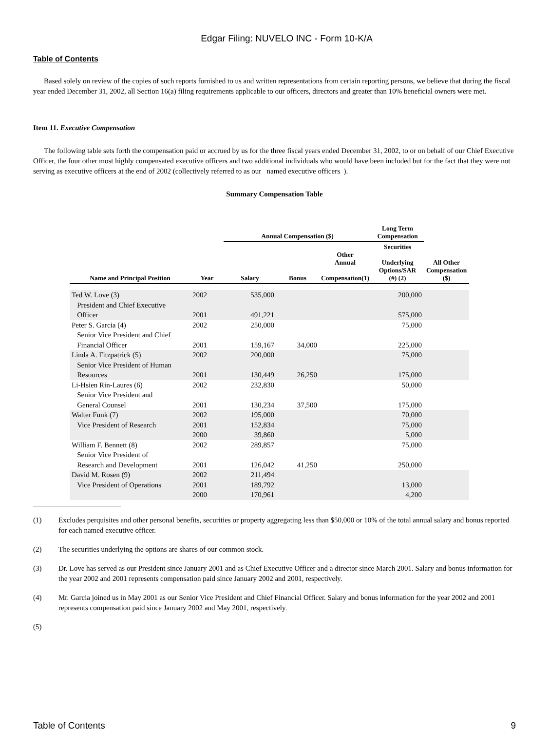Edgar Filing: NUVELO INC - Form 10-K/A
Table of Contents
Based solely on review of the copies of such reports furnished to us and written representations from certain reporting persons, we believe that during the fiscal year ended December 31, 2002, all Section 16(a) filing requirements applicable to our officers, directors and greater than 10% beneficial owners were met.
Item 11. Executive Compensation
The following table sets forth the compensation paid or accrued by us for the three fiscal years ended December 31, 2002, to or on behalf of our Chief Executive Officer, the four other most highly compensated executive officers and two additional individuals who would have been included but for the fact that they were not serving as executive officers at the end of 2002 (collectively referred to as our named executive officers ).
Summary Compensation Table
| | | Annual Compensation ($) | | | Long Term Compensation | |
| --- | --- | --- | --- | --- | --- | --- |
| Name and Principal Position | Year | Salary | Bonus | Other Annual Compensation(1) | Securities Underlying Options/SAR (#) (2) | All Other Compensation ($) |
| Ted W. Love (3) President and Chief Executive Officer | 2002 2001 | 535,000 491,221 | | | 200,000 575,000 | |
| Peter S. Garcia (4) Senior Vice President and Chief Financial Officer | 2002 2001 | 250,000 159,167 | 34,000 | | 75,000 225,000 | |
| Linda A. Fitzpatrick (5) Senior Vice President of Human Resources | 2002 2001 | 200,000 130,449 | 26,250 | | 75,000 175,000 | |
| Li-Hsien Rin-Laures (6) Senior Vice President and General Counsel | 2002 2001 | 232,830 130,234 | 37,500 | | 50,000 175,000 | |
| Walter Funk (7) Vice President of Research | 2002 2001 2000 | 195,000 152,834 39,860 | | | 70,000 75,000 5,000 | |
| William F. Bennett (8) Senior Vice President of Research and Development | 2002 2001 | 289,857 126,042 | 41,250 | | 75,000 250,000 | |
| David M. Rosen (9) Vice President of Operations | 2002 2001 2000 | 211,494 189,792 170,961 | | | 13,000 4,200 | |
(1) Excludes perquisites and other personal benefits, securities or property aggregating less than $50,000 or 10% of the total annual salary and bonus reported for each named executive officer.
(2) The securities underlying the options are shares of our common stock.
(3) Dr. Love has served as our President since January 2001 and as Chief Executive Officer and a director since March 2001. Salary and bonus information for the year 2002 and 2001 represents compensation paid since January 2002 and 2001, respectively.
(4) Mr. Garcia joined us in May 2001 as our Senior Vice President and Chief Financial Officer. Salary and bonus information for the year 2002 and 2001 represents compensation paid since January 2002 and May 2001, respectively.
(5)
Table of Contents 9